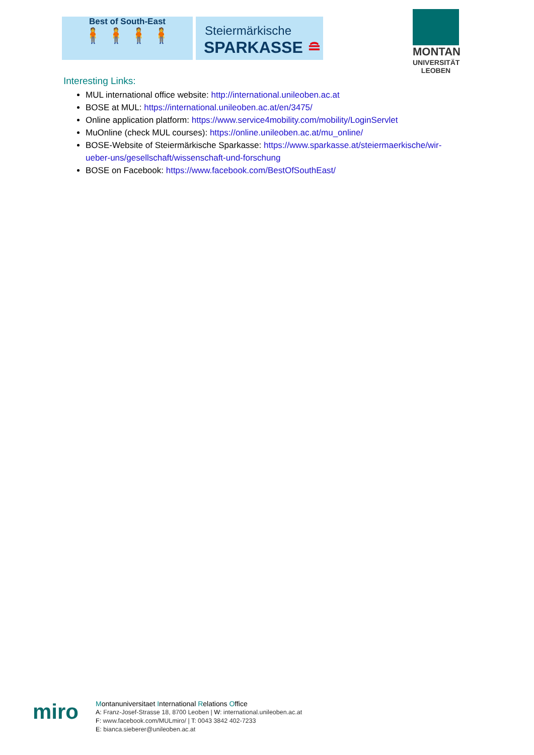Best of South-East
🧍 🧍 🧍 🧍
Steiermärkische
SPARKASSE ≘
MONTAN
UNIVERSITÄT
LEOBEN
Interesting Links:
MUL international office website: http://international.unileoben.ac.at
BOSE at MUL: https://international.unileoben.ac.at/en/3475/
Online application platform: https://www.service4mobility.com/mobility/LoginServlet
MuOnline (check MUL courses): https://online.unileoben.ac.at/mu_online/
BOSE-Website of Steiermärkische Sparkasse: https://www.sparkasse.at/steiermaerkische/wir-ueber-uns/gesellschaft/wissenschaft-und-forschung
BOSE on Facebook: https://www.facebook.com/BestOfSouthEast/
miro
Montanuniversitaet International Relations Office
A: Franz-Josef-Strasse 18, 8700 Leoben | W: international.unileoben.ac.at
F: www.facebook.com/MULmiro/ | T: 0043 3842 402-7233
E: bianca.sieberer@unileoben.ac.at